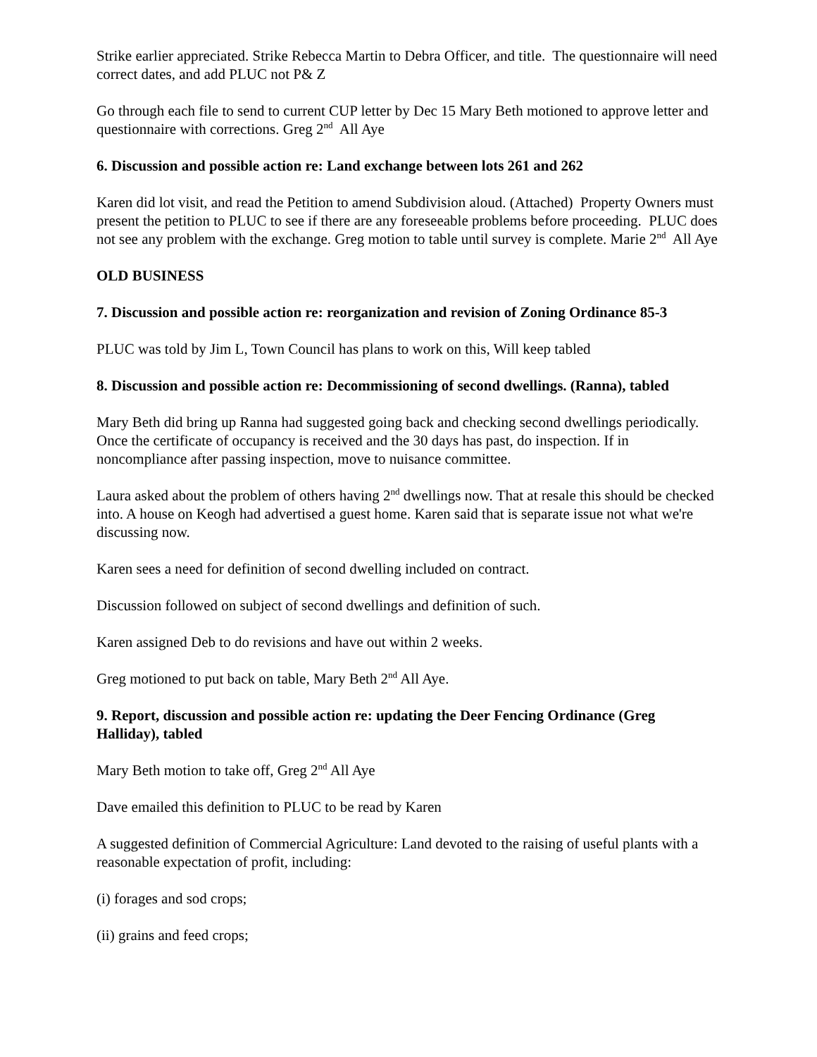Strike earlier appreciated. Strike Rebecca Martin to Debra Officer, and title. The questionnaire will need correct dates, and add PLUC not P& Z
Go through each file to send to current CUP letter by Dec 15 Mary Beth motioned to approve letter and questionnaire with corrections. Greg 2<sup>nd</sup> All Aye
6. Discussion and possible action re: Land exchange between lots 261 and 262
Karen did lot visit, and read the Petition to amend Subdivision aloud. (Attached) Property Owners must present the petition to PLUC to see if there are any foreseeable problems before proceeding. PLUC does not see any problem with the exchange. Greg motion to table until survey is complete. Marie 2<sup>nd</sup> All Aye
OLD BUSINESS
7. Discussion and possible action re: reorganization and revision of Zoning Ordinance 85-3
PLUC was told by Jim L, Town Council has plans to work on this, Will keep tabled
8. Discussion and possible action re: Decommissioning of second dwellings. (Ranna), tabled
Mary Beth did bring up Ranna had suggested going back and checking second dwellings periodically. Once the certificate of occupancy is received and the 30 days has past, do inspection. If in noncompliance after passing inspection, move to nuisance committee.
Laura asked about the problem of others having 2<sup>nd</sup> dwellings now. That at resale this should be checked into. A house on Keogh had advertised a guest home. Karen said that is separate issue not what we're discussing now.
Karen sees a need for definition of second dwelling included on contract.
Discussion followed on subject of second dwellings and definition of such.
Karen assigned Deb to do revisions and have out within 2 weeks.
Greg motioned to put back on table, Mary Beth 2<sup>nd</sup> All Aye.
9. Report, discussion and possible action re: updating the Deer Fencing Ordinance (Greg Halliday), tabled
Mary Beth motion to take off, Greg 2<sup>nd</sup> All Aye
Dave emailed this definition to PLUC to be read by Karen
A suggested definition of Commercial Agriculture: Land devoted to the raising of useful plants with a reasonable expectation of profit, including:
(i) forages and sod crops;
(ii) grains and feed crops;